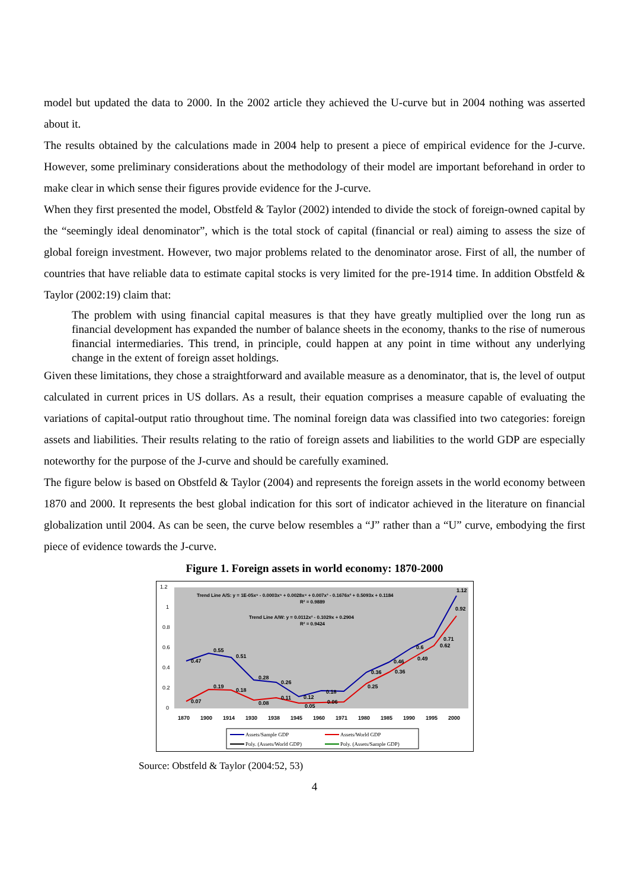model but updated the data to 2000. In the 2002 article they achieved the U-curve but in 2004 nothing was asserted about it.
The results obtained by the calculations made in 2004 help to present a piece of empirical evidence for the J-curve. However, some preliminary considerations about the methodology of their model are important beforehand in order to make clear in which sense their figures provide evidence for the J-curve.
When they first presented the model, Obstfeld & Taylor (2002) intended to divide the stock of foreign-owned capital by the “seemingly ideal denominator”, which is the total stock of capital (financial or real) aiming to assess the size of global foreign investment. However, two major problems related to the denominator arose. First of all, the number of countries that have reliable data to estimate capital stocks is very limited for the pre-1914 time. In addition Obstfeld & Taylor (2002:19) claim that:
The problem with using financial capital measures is that they have greatly multiplied over the long run as financial development has expanded the number of balance sheets in the economy, thanks to the rise of numerous financial intermediaries. This trend, in principle, could happen at any point in time without any underlying change in the extent of foreign asset holdings.
Given these limitations, they chose a straightforward and available measure as a denominator, that is, the level of output calculated in current prices in US dollars. As a result, their equation comprises a measure capable of evaluating the variations of capital-output ratio throughout time. The nominal foreign data was classified into two categories: foreign assets and liabilities. Their results relating to the ratio of foreign assets and liabilities to the world GDP are especially noteworthy for the purpose of the J-curve and should be carefully examined.
The figure below is based on Obstfeld & Taylor (2004) and represents the foreign assets in the world economy between 1870 and 2000. It represents the best global indication for this sort of indicator achieved in the literature on financial globalization until 2004. As can be seen, the curve below resembles a “J” rather than a “U” curve, embodying the first piece of evidence towards the J-curve.
Figure 1. Foreign assets in world economy: 1870-2000
1.2
1
0.8
0.6
0.4
0.2
0
Trend Line A/S: y = 1E-05x⁶ - 0.0003x⁵ + 0.0028x⁴ + 0.007x³ - 0.1676x² + 0.5093x + 0.1184
R² = 0.9889
Trend Line A/W: y = 0.0112x² - 0.1029x + 0.2904
R² = 0.9424
0.47
0.55
0.51
0.28
0.26
0.12
0.18
0.36
0.46
0.6
0.71
1.12
0.07
0.19
0.18
0.08
0.11
0.05
0.06
0.25
0.36
0.49
0.62
0.92
1870
1900
1914
1930
1938
1945
1960
1971
1980
1985
1990
1995
2000
Assets/Sample GDP
Assets/World GDP
Poly. (Assets/World GDP)
Poly. (Assets/Sample GDP)
Source: Obstfeld & Taylor (2004:52, 53)
4